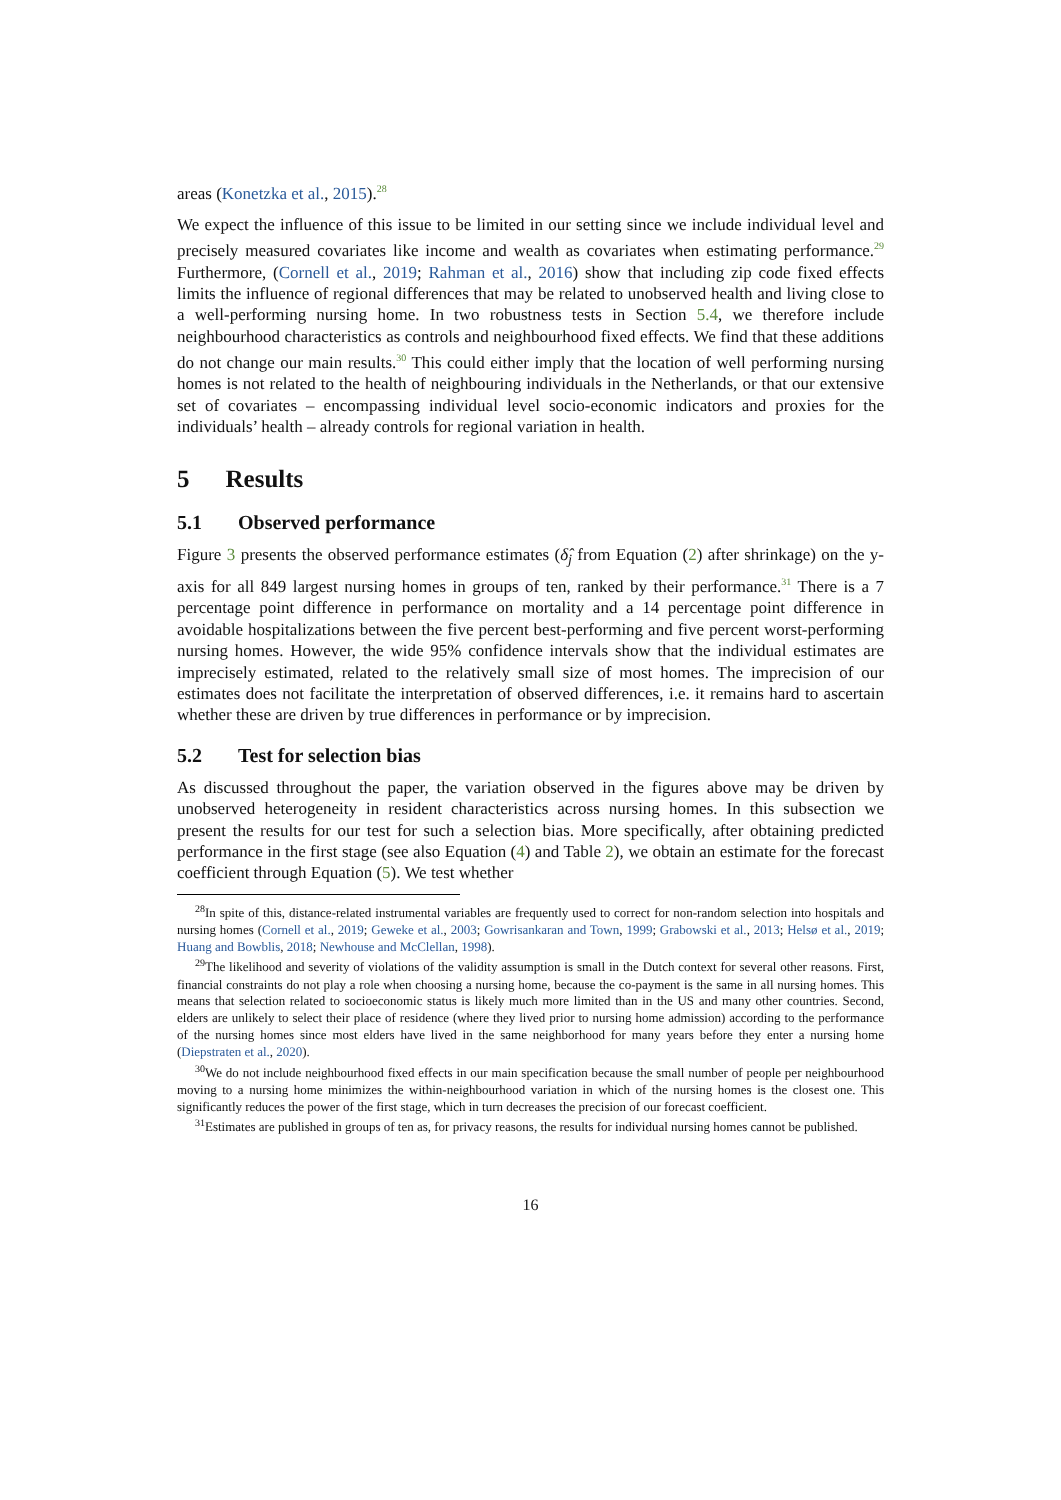areas (Konetzka et al., 2015).<sup>28</sup>
We expect the influence of this issue to be limited in our setting since we include individual level and precisely measured covariates like income and wealth as covariates when estimating performance.<sup>29</sup> Furthermore, (Cornell et al., 2019; Rahman et al., 2016) show that including zip code fixed effects limits the influence of regional differences that may be related to unobserved health and living close to a well-performing nursing home. In two robustness tests in Section 5.4, we therefore include neighbourhood characteristics as controls and neighbourhood fixed effects. We find that these additions do not change our main results.<sup>30</sup> This could either imply that the location of well performing nursing homes is not related to the health of neighbouring individuals in the Netherlands, or that our extensive set of covariates – encompassing individual level socio-economic indicators and proxies for the individuals’ health – already controls for regional variation in health.
5 Results
5.1 Observed performance
Figure 3 presents the observed performance estimates (δ̂<sub>j</sub> from Equation (2) after shrinkage) on the y-axis for all 849 largest nursing homes in groups of ten, ranked by their performance.<sup>31</sup> There is a 7 percentage point difference in performance on mortality and a 14 percentage point difference in avoidable hospitalizations between the five percent best-performing and five percent worst-performing nursing homes. However, the wide 95% confidence intervals show that the individual estimates are imprecisely estimated, related to the relatively small size of most homes. The imprecision of our estimates does not facilitate the interpretation of observed differences, i.e. it remains hard to ascertain whether these are driven by true differences in performance or by imprecision.
5.2 Test for selection bias
As discussed throughout the paper, the variation observed in the figures above may be driven by unobserved heterogeneity in resident characteristics across nursing homes. In this subsection we present the results for our test for such a selection bias. More specifically, after obtaining predicted performance in the first stage (see also Equation (4) and Table 2), we obtain an estimate for the forecast coefficient through Equation (5). We test whether
<sup>28</sup> In spite of this, distance-related instrumental variables are frequently used to correct for non-random selection into hospitals and nursing homes (Cornell et al., 2019; Geweke et al., 2003; Gowrisankaran and Town, 1999; Grabowski et al., 2013; Helsø et al., 2019; Huang and Bowblis, 2018; Newhouse and McClellan, 1998).
<sup>29</sup> The likelihood and severity of violations of the validity assumption is small in the Dutch context for several other reasons. First, financial constraints do not play a role when choosing a nursing home, because the co-payment is the same in all nursing homes. This means that selection related to socioeconomic status is likely much more limited than in the US and many other countries. Second, elders are unlikely to select their place of residence (where they lived prior to nursing home admission) according to the performance of the nursing homes since most elders have lived in the same neighborhood for many years before they enter a nursing home (Diepstraten et al., 2020).
<sup>30</sup> We do not include neighbourhood fixed effects in our main specification because the small number of people per neighbourhood moving to a nursing home minimizes the within-neighbourhood variation in which of the nursing homes is the closest one. This significantly reduces the power of the first stage, which in turn decreases the precision of our forecast coefficient.
<sup>31</sup> Estimates are published in groups of ten as, for privacy reasons, the results for individual nursing homes cannot be published.
16